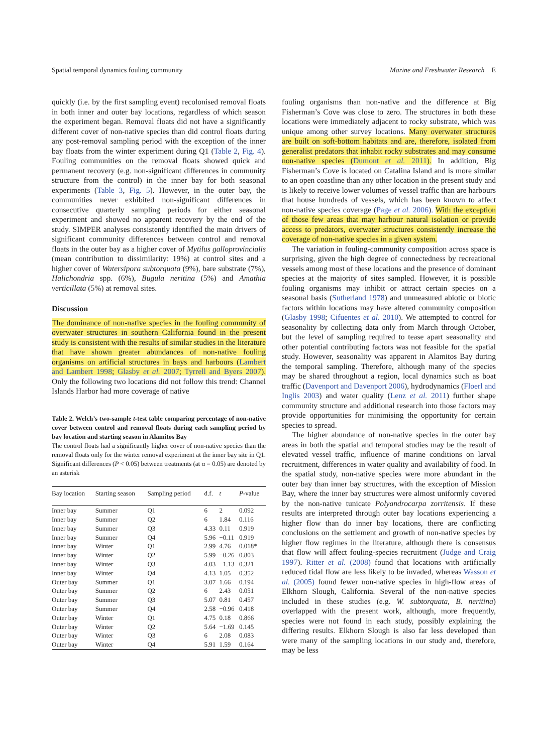Spatial temporal dynamics fouling community Marine and Freshwater Research E
quickly (i.e. by the first sampling event) recolonised removal floats in both inner and outer bay locations, regardless of which season the experiment began. Removal floats did not have a significantly different cover of non-native species than did control floats during any post-removal sampling period with the exception of the inner bay floats from the winter experiment during Q1 (Table 2, Fig. 4). Fouling communities on the removal floats showed quick and permanent recovery (e.g. non-significant differences in community structure from the control) in the inner bay for both seasonal experiments (Table 3, Fig. 5). However, in the outer bay, the communities never exhibited non-significant differences in consecutive quarterly sampling periods for either seasonal experiment and showed no apparent recovery by the end of the study. SIMPER analyses consistently identified the main drivers of significant community differences between control and removal floats in the outer bay as a higher cover of Mytilus galloprovincialis (mean contribution to dissimilarity: 19%) at control sites and a higher cover of Watersipora subtorquata (9%), bare substrate (7%), Halichondria spp. (6%), Bugula neritina (5%) and Amathia verticillata (5%) at removal sites.
Discussion
The dominance of non-native species in the fouling community of overwater structures in southern California found in the present study is consistent with the results of similar studies in the literature that have shown greater abundances of non-native fouling organisms on artificial structures in bays and harbours (Lambert and Lambert 1998; Glasby et al. 2007; Tyrrell and Byers 2007). Only the following two locations did not follow this trend: Channel Islands Harbor had more coverage of native
Table 2. Welch’s two-sample t-test table comparing percentage of non-native cover between control and removal floats during each sampling period by bay location and starting season in Alamitos Bay
The control floats had a significantly higher cover of non-native species than the removal floats only for the winter removal experiment at the inner bay site in Q1. Significant differences (P < 0.05) between treatments (at α = 0.05) are denoted by an asterisk
| Bay location | Starting season | Sampling period | d.f. | t | P -value |
| --- | --- | --- | --- | --- | --- |
| Inner bay | Summer | Q1 | 6 | 2 | 0.092 |
| Inner bay | Summer | Q2 | 6 | 1.84 | 0.116 |
| Inner bay | Summer | Q3 | 4.33 | 0.11 | 0.919 |
| Inner bay | Summer | Q4 | 5.96 | −0.11 | 0.919 |
| Inner bay | Winter | Q1 | 2.99 | 4.76 | 0.018* |
| Inner bay | Winter | Q2 | 5.99 | −0.26 | 0.803 |
| Inner bay | Winter | Q3 | 4.03 | −1.13 | 0.321 |
| Inner bay | Winter | Q4 | 4.13 | 1.05 | 0.352 |
| Outer bay | Summer | Q1 | 3.07 | 1.66 | 0.194 |
| Outer bay | Summer | Q2 | 6 | 2.43 | 0.051 |
| Outer bay | Summer | Q3 | 5.07 | 0.81 | 0.457 |
| Outer bay | Summer | Q4 | 2.58 | −0.96 | 0.418 |
| Outer bay | Winter | Q1 | 4.75 | 0.18 | 0.866 |
| Outer bay | Winter | Q2 | 5.64 | −1.69 | 0.145 |
| Outer bay | Winter | Q3 | 6 | 2.08 | 0.083 |
| Outer bay | Winter | Q4 | 5.91 | 1.59 | 0.164 |
fouling organisms than non-native and the difference at Big Fisherman’s Cove was close to zero. The structures in both these locations were immediately adjacent to rocky substrate, which was unique among other survey locations. Many overwater structures are built on soft-bottom habitats and are, therefore, isolated from generalist predators that inhabit rocky substrates and may consume non-native species (Dumont et al. 2011). In addition, Big Fisherman’s Cove is located on Catalina Island and is more similar to an open coastline than any other location in the present study and is likely to receive lower volumes of vessel traffic than are harbours that house hundreds of vessels, which has been known to affect non-native species coverage (Page et al. 2006). With the exception of those few areas that may harbour natural isolation or provide access to predators, overwater structures consistently increase the coverage of non-native species in a given system.
The variation in fouling-community composition across space is surprising, given the high degree of connectedness by recreational vessels among most of these locations and the presence of dominant species at the majority of sites sampled. However, it is possible fouling organisms may inhibit or attract certain species on a seasonal basis (Sutherland 1978) and unmeasured abiotic or biotic factors within locations may have altered community composition (Glasby 1998; Cifuentes et al. 2010). We attempted to control for seasonality by collecting data only from March through October, but the level of sampling required to tease apart seasonality and other potential contributing factors was not feasible for the spatial study. However, seasonality was apparent in Alamitos Bay during the temporal sampling. Therefore, although many of the species may be shared throughout a region, local dynamics such as boat traffic (Davenport and Davenport 2006), hydrodynamics (Floerl and Inglis 2003) and water quality (Lenz et al. 2011) further shape community structure and additional research into those factors may provide opportunities for minimising the opportunity for certain species to spread.
The higher abundance of non-native species in the outer bay areas in both the spatial and temporal studies may be the result of elevated vessel traffic, influence of marine conditions on larval recruitment, differences in water quality and availability of food. In the spatial study, non-native species were more abundant in the outer bay than inner bay structures, with the exception of Mission Bay, where the inner bay structures were almost uniformly covered by the non-native tunicate Polyandrocarpa zorritensis. If these results are interpreted through outer bay locations experiencing a higher flow than do inner bay locations, there are conflicting conclusions on the settlement and growth of non-native species by higher flow regimes in the literature, although there is consensus that flow will affect fouling-species recruitment (Judge and Craig 1997). Ritter et al. (2008) found that locations with artificially reduced tidal flow are less likely to be invaded, whereas Wasson et al. (2005) found fewer non-native species in high-flow areas of Elkhorn Slough, California. Several of the non-native species included in these studies (e.g. W. subtorquata, B. neritina) overlapped with the present work, although, more frequently, species were not found in each study, possibly explaining the differing results. Elkhorn Slough is also far less developed than were many of the sampling locations in our study and, therefore, may be less